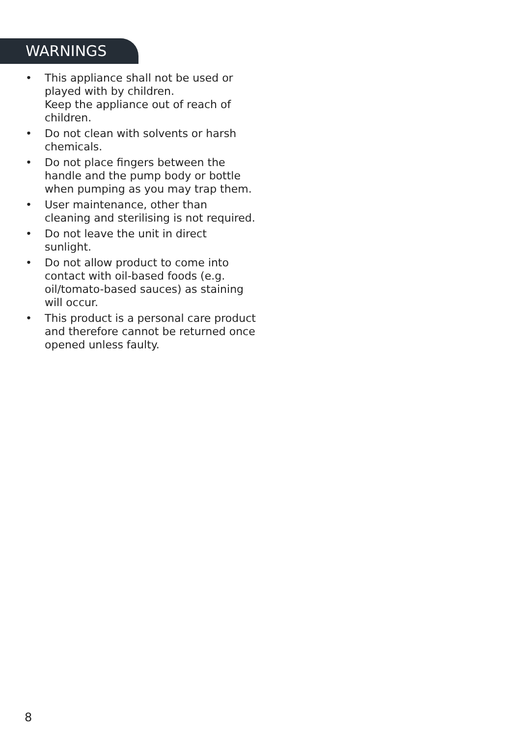WARNINGS
• This appliance shall not be used or played with by children.
Keep the appliance out of reach of children.
• Do not clean with solvents or harsh chemicals.
• Do not place fingers between the handle and the pump body or bottle when pumping as you may trap them.
• User maintenance, other than cleaning and sterilising is not required.
• Do not leave the unit in direct sunlight.
• Do not allow product to come into contact with oil-based foods (e.g. oil/tomato-based sauces) as staining will occur.
• This product is a personal care product and therefore cannot be returned once opened unless faulty.
8